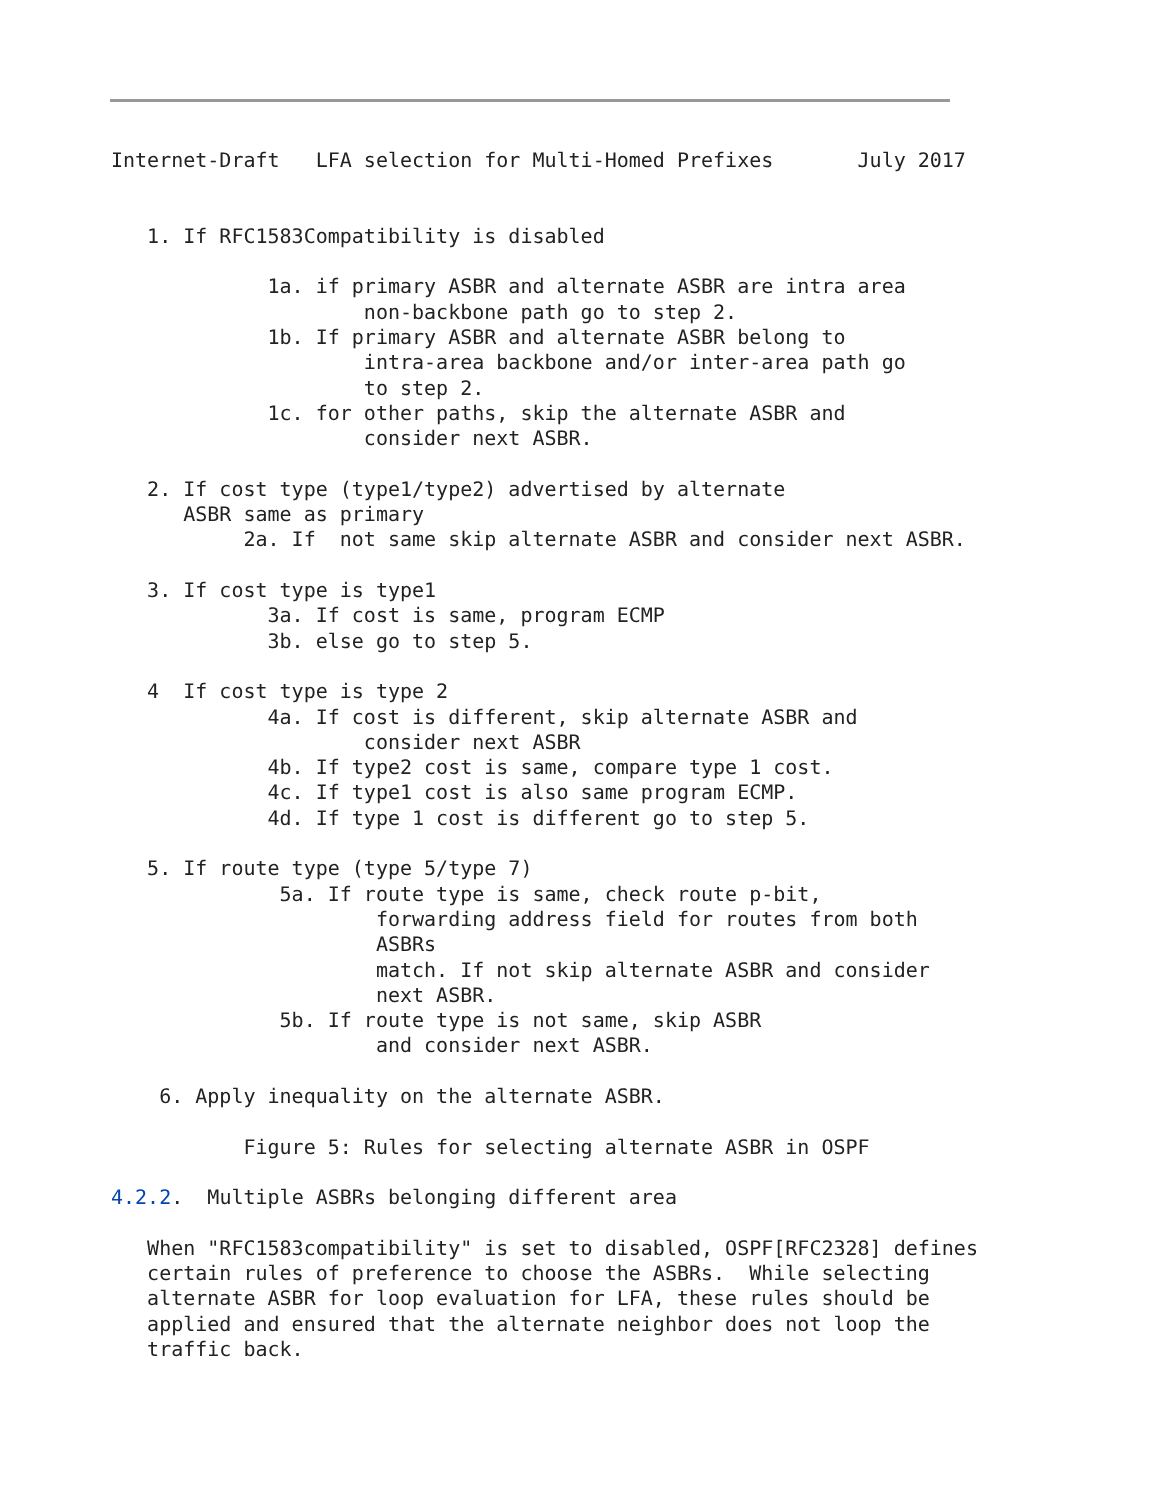Internet-Draft   LFA selection for Multi-Homed Prefixes       July 2017


   1. If RFC1583Compatibility is disabled

             1a. if primary ASBR and alternate ASBR are intra area
                     non-backbone path go to step 2.
             1b. If primary ASBR and alternate ASBR belong to
                     intra-area backbone and/or inter-area path go
                     to step 2.
             1c. for other paths, skip the alternate ASBR and
                     consider next ASBR.

   2. If cost type (type1/type2) advertised by alternate
      ASBR same as primary
           2a. If  not same skip alternate ASBR and consider next ASBR.

   3. If cost type is type1
             3a. If cost is same, program ECMP
             3b. else go to step 5.

   4  If cost type is type 2
             4a. If cost is different, skip alternate ASBR and
                     consider next ASBR
             4b. If type2 cost is same, compare type 1 cost.
             4c. If type1 cost is also same program ECMP.
             4d. If type 1 cost is different go to step 5.

   5. If route type (type 5/type 7)
              5a. If route type is same, check route p-bit,
                      forwarding address field for routes from both
                      ASBRs
                      match. If not skip alternate ASBR and consider
                      next ASBR.
              5b. If route type is not same, skip ASBR
                      and consider next ASBR.

    6. Apply inequality on the alternate ASBR.

           Figure 5: Rules for selecting alternate ASBR in OSPF

4.2.2.  Multiple ASBRs belonging different area

   When "RFC1583compatibility" is set to disabled, OSPF[RFC2328] defines
   certain rules of preference to choose the ASBRs.  While selecting
   alternate ASBR for loop evaluation for LFA, these rules should be
   applied and ensured that the alternate neighbor does not loop the
   traffic back.